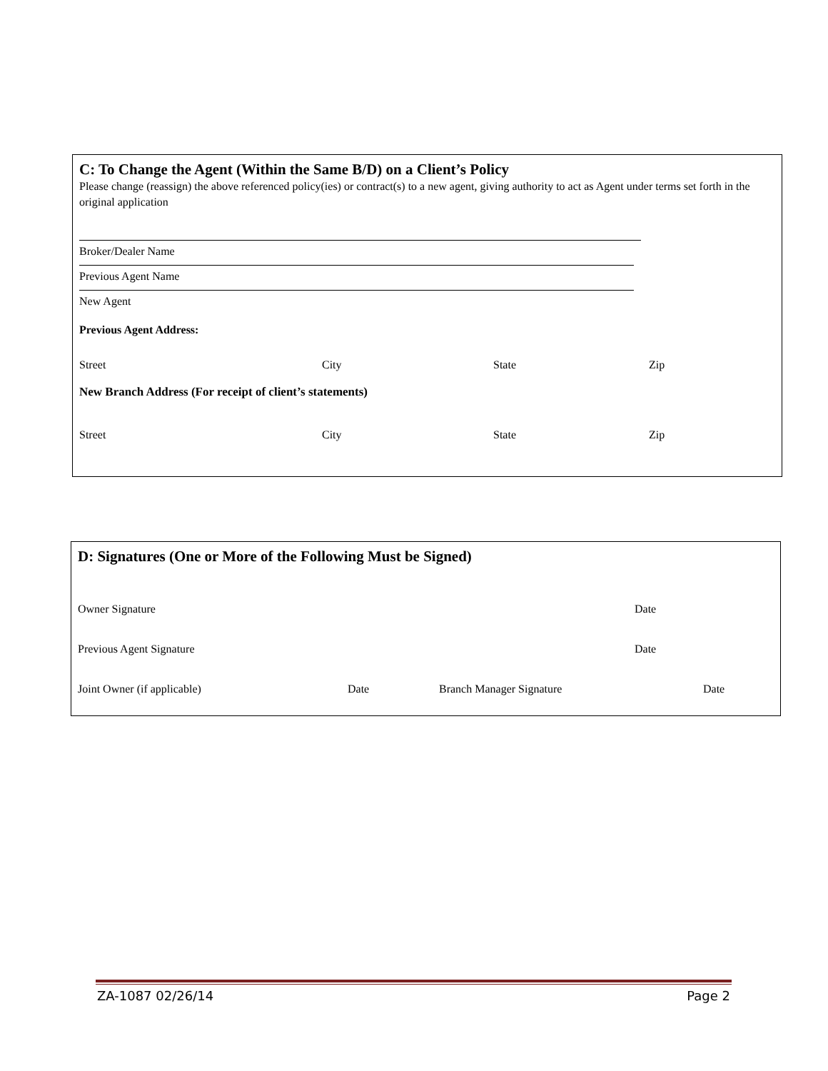C: To Change the Agent (Within the Same B/D) on a Client’s Policy
Please change (reassign) the above referenced policy(ies) or contract(s) to a new agent, giving authority to act as Agent under terms set forth in the original application
Broker/Dealer Name
Previous Agent Name
New Agent
Previous Agent Address:
Street City State Zip
New Branch Address (For receipt of client’s statements)
Street City State Zip
D: Signatures (One or More of the Following Must be Signed)
Owner Signature Date
Previous Agent Signature Date
Joint Owner (if applicable) Date Branch Manager Signature Date
ZA-1087 02/26/14 Page 2